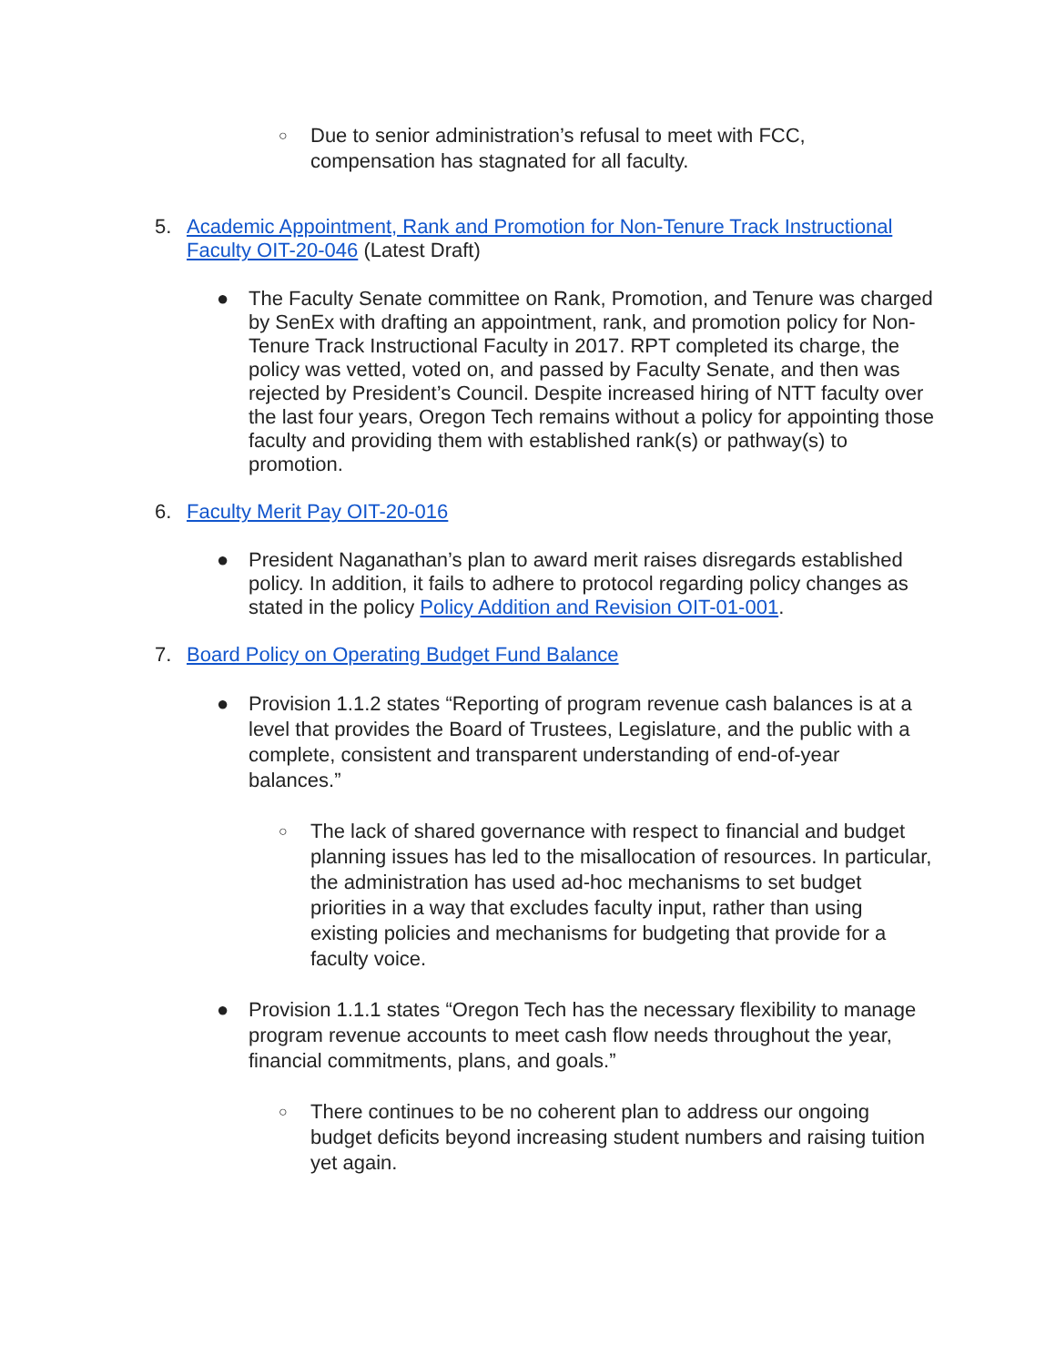○
Due to senior administration’s refusal to meet with FCC, compensation has stagnated for all faculty.
5. Academic Appointment, Rank and Promotion for Non-Tenure Track Instructional Faculty OIT-20-046 (Latest Draft)
● The Faculty Senate committee on Rank, Promotion, and Tenure was charged by SenEx with drafting an appointment, rank, and promotion policy for Non-Tenure Track Instructional Faculty in 2017. RPT completed its charge, the policy was vetted, voted on, and passed by Faculty Senate, and then was rejected by President’s Council. Despite increased hiring of NTT faculty over the last four years, Oregon Tech remains without a policy for appointing those faculty and providing them with established rank(s) or pathway(s) to promotion.
6. Faculty Merit Pay OIT-20-016
● President Naganathan’s plan to award merit raises disregards established policy. In addition, it fails to adhere to protocol regarding policy changes as stated in the policy Policy Addition and Revision OIT-01-001.
7. Board Policy on Operating Budget Fund Balance
● Provision 1.1.2 states “Reporting of program revenue cash balances is at a level that provides the Board of Trustees, Legislature, and the public with a complete, consistent and transparent understanding of end-of-year balances.”
○
The lack of shared governance with respect to financial and budget planning issues has led to the misallocation of resources. In particular, the administration has used ad-hoc mechanisms to set budget priorities in a way that excludes faculty input, rather than using existing policies and mechanisms for budgeting that provide for a faculty voice.
● Provision 1.1.1 states “Oregon Tech has the necessary flexibility to manage program revenue accounts to meet cash flow needs throughout the year, financial commitments, plans, and goals.”
○
There continues to be no coherent plan to address our ongoing budget deficits beyond increasing student numbers and raising tuition yet again.